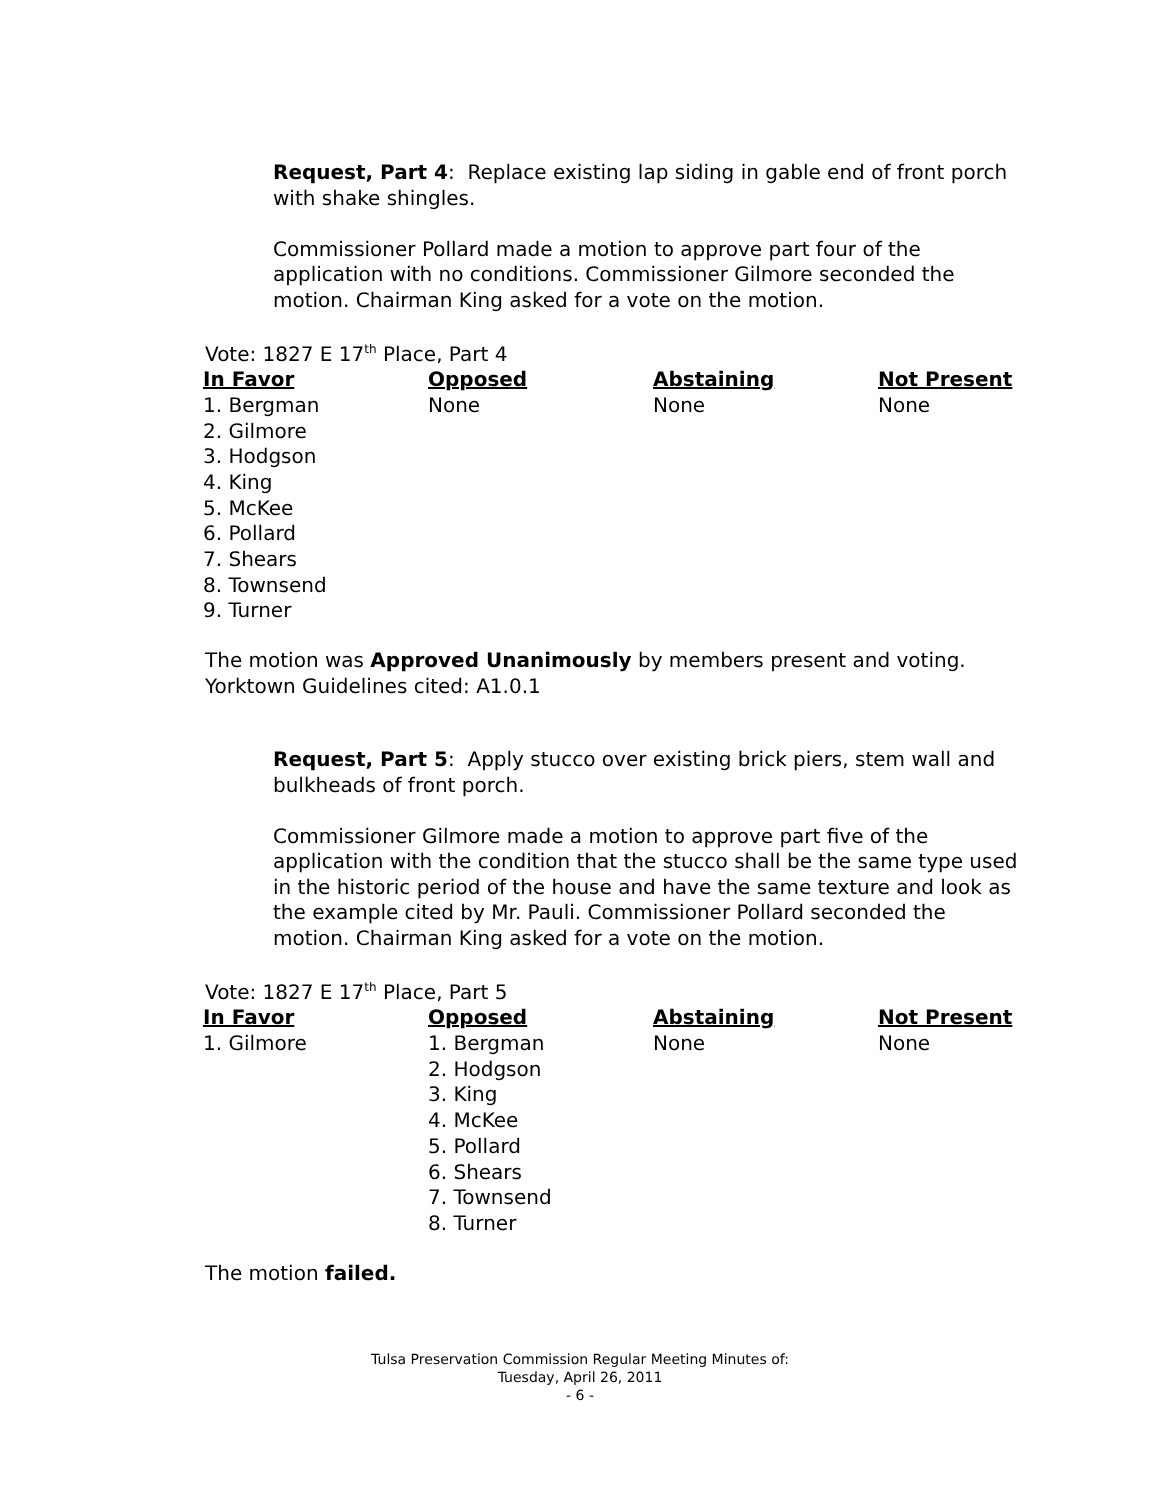Request, Part 4: Replace existing lap siding in gable end of front porch with shake shingles.
Commissioner Pollard made a motion to approve part four of the application with no conditions. Commissioner Gilmore seconded the motion. Chairman King asked for a vote on the motion.
Vote: 1827 E 17<sup>th</sup> Place, Part 4
| In Favor | Opposed | Abstaining | Not Present |
| --- | --- | --- | --- |
| 1. Bergman 2. Gilmore 3. Hodgson 4. King 5. McKee 6. Pollard 7. Shears 8. Townsend 9. Turner | None | None | None |
The motion was Approved Unanimously by members present and voting.
Yorktown Guidelines cited: A1.0.1
Request, Part 5: Apply stucco over existing brick piers, stem wall and bulkheads of front porch.
Commissioner Gilmore made a motion to approve part five of the application with the condition that the stucco shall be the same type used in the historic period of the house and have the same texture and look as the example cited by Mr. Pauli. Commissioner Pollard seconded the motion. Chairman King asked for a vote on the motion.
Vote: 1827 E 17<sup>th</sup> Place, Part 5
| In Favor | Opposed | Abstaining | Not Present |
| --- | --- | --- | --- |
| 1. Gilmore | 1. Bergman 2. Hodgson 3. King 4. McKee 5. Pollard 6. Shears 7. Townsend 8. Turner | None | None |
The motion failed.
Tulsa Preservation Commission Regular Meeting Minutes of:
Tuesday, April 26, 2011
- 6 -